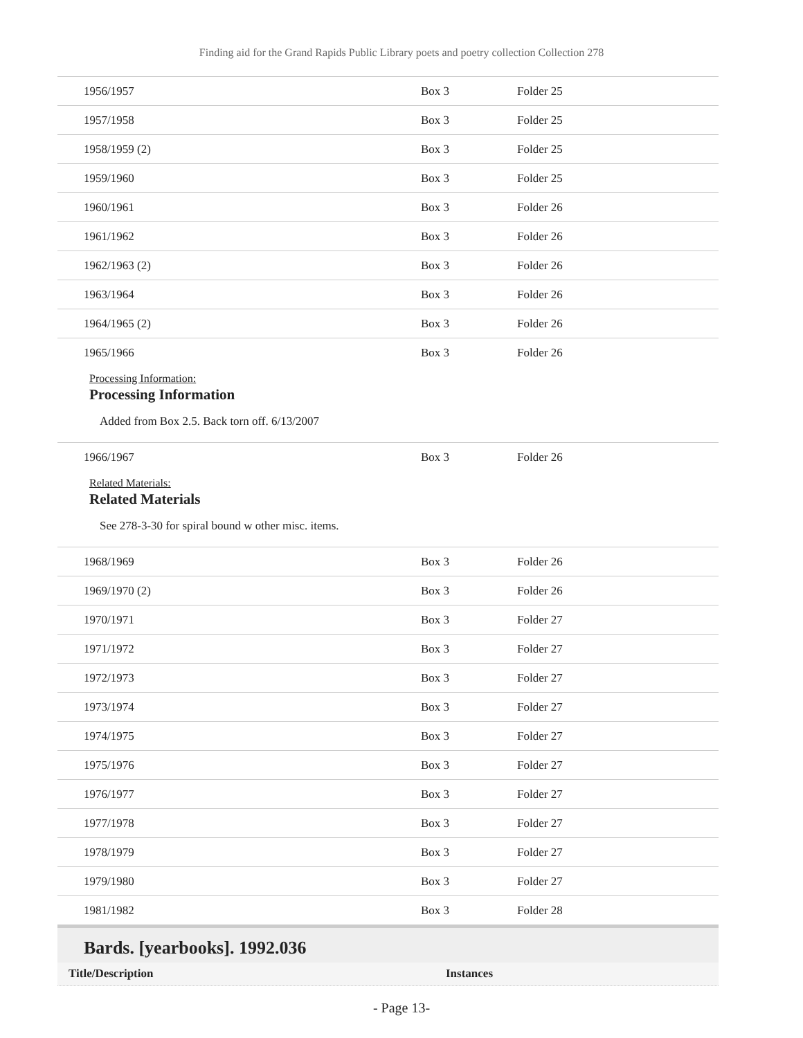Finding aid for the Grand Rapids Public Library poets and poetry collection Collection 278
| 1956/1957 | Box 3 | Folder 25 |
| 1957/1958 | Box 3 | Folder 25 |
| 1958/1959 (2) | Box 3 | Folder 25 |
| 1959/1960 | Box 3 | Folder 25 |
| 1960/1961 | Box 3 | Folder 26 |
| 1961/1962 | Box 3 | Folder 26 |
| 1962/1963 (2) | Box 3 | Folder 26 |
| 1963/1964 | Box 3 | Folder 26 |
| 1964/1965 (2) | Box 3 | Folder 26 |
| 1965/1966 | Box 3 | Folder 26 |
Processing Information:
Processing Information
Added from Box 2.5. Back torn off. 6/13/2007
| 1966/1967 | Box 3 | Folder 26 |
Related Materials:
Related Materials
See 278-3-30 for spiral bound w other misc. items.
| 1968/1969 | Box 3 | Folder 26 |
| 1969/1970 (2) | Box 3 | Folder 26 |
| 1970/1971 | Box 3 | Folder 27 |
| 1971/1972 | Box 3 | Folder 27 |
| 1972/1973 | Box 3 | Folder 27 |
| 1973/1974 | Box 3 | Folder 27 |
| 1974/1975 | Box 3 | Folder 27 |
| 1975/1976 | Box 3 | Folder 27 |
| 1976/1977 | Box 3 | Folder 27 |
| 1977/1978 | Box 3 | Folder 27 |
| 1978/1979 | Box 3 | Folder 27 |
| 1979/1980 | Box 3 | Folder 27 |
| 1981/1982 | Box 3 | Folder 28 |
Bards. [yearbooks]. 1992.036
Title/Description Instances
- Page 13-